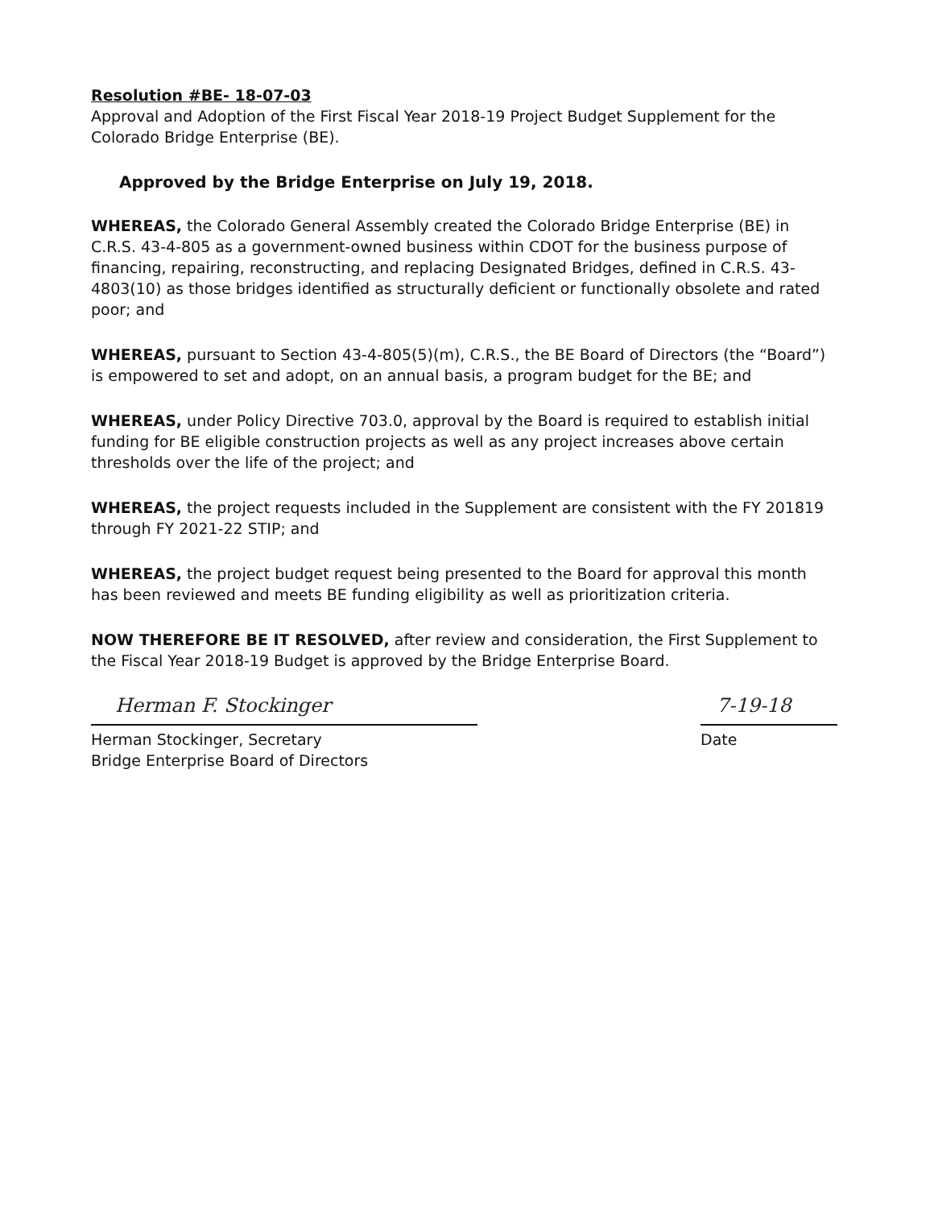Resolution #BE- 18-07-03
Approval and Adoption of the First Fiscal Year 2018-19 Project Budget Supplement for the Colorado Bridge Enterprise (BE).
Approved by the Bridge Enterprise on July 19, 2018.
WHEREAS, the Colorado General Assembly created the Colorado Bridge Enterprise (BE) in C.R.S. 43-4-805 as a government-owned business within CDOT for the business purpose of financing, repairing, reconstructing, and replacing Designated Bridges, defined in C.R.S. 43-4803(10) as those bridges identified as structurally deficient or functionally obsolete and rated poor; and
WHEREAS, pursuant to Section 43-4-805(5)(m), C.R.S., the BE Board of Directors (the “Board”) is empowered to set and adopt, on an annual basis, a program budget for the BE; and
WHEREAS, under Policy Directive 703.0, approval by the Board is required to establish initial funding for BE eligible construction projects as well as any project increases above certain thresholds over the life of the project; and
WHEREAS, the project requests included in the Supplement are consistent with the FY 201819 through FY 2021-22 STIP; and
WHEREAS, the project budget request being presented to the Board for approval this month has been reviewed and meets BE funding eligibility as well as prioritization criteria.
NOW THEREFORE BE IT RESOLVED, after review and consideration, the First Supplement to the Fiscal Year 2018-19 Budget is approved by the Bridge Enterprise Board.
Herman F. Stockinger
Herman Stockinger, Secretary
Bridge Enterprise Board of Directors
7-19-18
Date